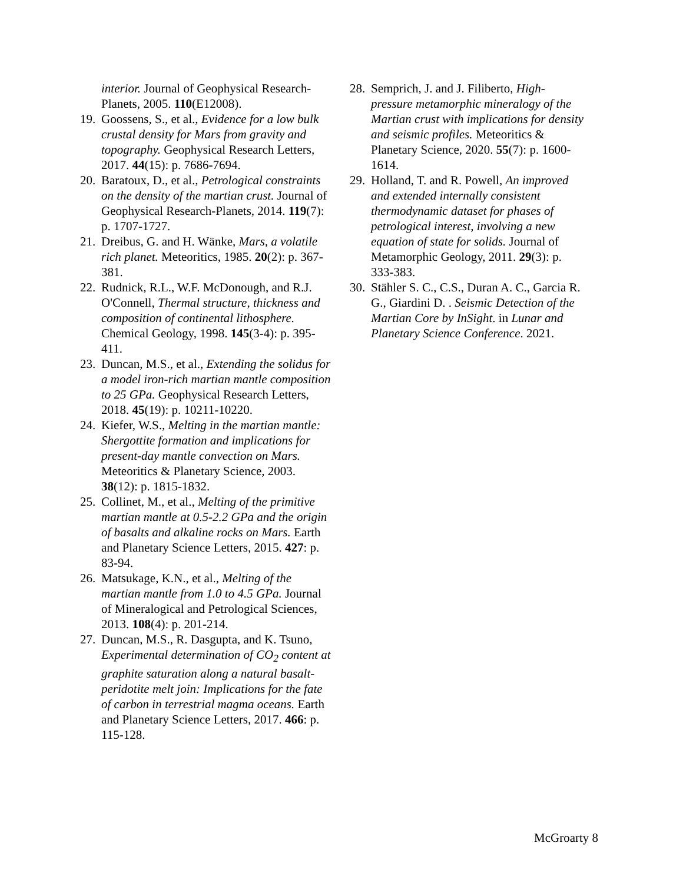interior. Journal of Geophysical Research-Planets, 2005. 110(E12008).
19.
Goossens, S., et al., Evidence for a low bulk crustal density for Mars from gravity and topography. Geophysical Research Letters, 2017. 44(15): p. 7686-7694.
20.
Baratoux, D., et al., Petrological constraints on the density of the martian crust. Journal of Geophysical Research-Planets, 2014. 119(7): p. 1707-1727.
21.
Dreibus, G. and H. Wänke, Mars, a volatile rich planet. Meteoritics, 1985. 20(2): p. 367-381.
22.
Rudnick, R.L., W.F. McDonough, and R.J. O'Connell, Thermal structure, thickness and composition of continental lithosphere. Chemical Geology, 1998. 145(3-4): p. 395-411.
23.
Duncan, M.S., et al., Extending the solidus for a model iron-rich martian mantle composition to 25 GPa. Geophysical Research Letters, 2018. 45(19): p. 10211-10220.
24.
Kiefer, W.S., Melting in the martian mantle: Shergottite formation and implications for present-day mantle convection on Mars. Meteoritics & Planetary Science, 2003. 38(12): p. 1815-1832.
25.
Collinet, M., et al., Melting of the primitive martian mantle at 0.5-2.2 GPa and the origin of basalts and alkaline rocks on Mars. Earth and Planetary Science Letters, 2015. 427: p. 83-94.
26.
Matsukage, K.N., et al., Melting of the martian mantle from 1.0 to 4.5 GPa. Journal of Mineralogical and Petrological Sciences, 2013. 108(4): p. 201-214.
27.
Duncan, M.S., R. Dasgupta, and K. Tsuno, Experimental determination of CO<sub>2</sub> content at graphite saturation along a natural basalt-peridotite melt join: Implications for the fate of carbon in terrestrial magma oceans. Earth and Planetary Science Letters, 2017. 466: p. 115-128.
28.
Semprich, J. and J. Filiberto, High-pressure metamorphic mineralogy of the Martian crust with implications for density and seismic profiles. Meteoritics & Planetary Science, 2020. 55(7): p. 1600-1614.
29.
Holland, T. and R. Powell, An improved and extended internally consistent thermodynamic dataset for phases of petrological interest, involving a new equation of state for solids. Journal of Metamorphic Geology, 2011. 29(3): p. 333-383.
30.
Stähler S. C., C.S., Duran A. C., Garcia R. G., Giardini D. . Seismic Detection of the Martian Core by InSight. in Lunar and Planetary Science Conference. 2021.
McGroarty 8